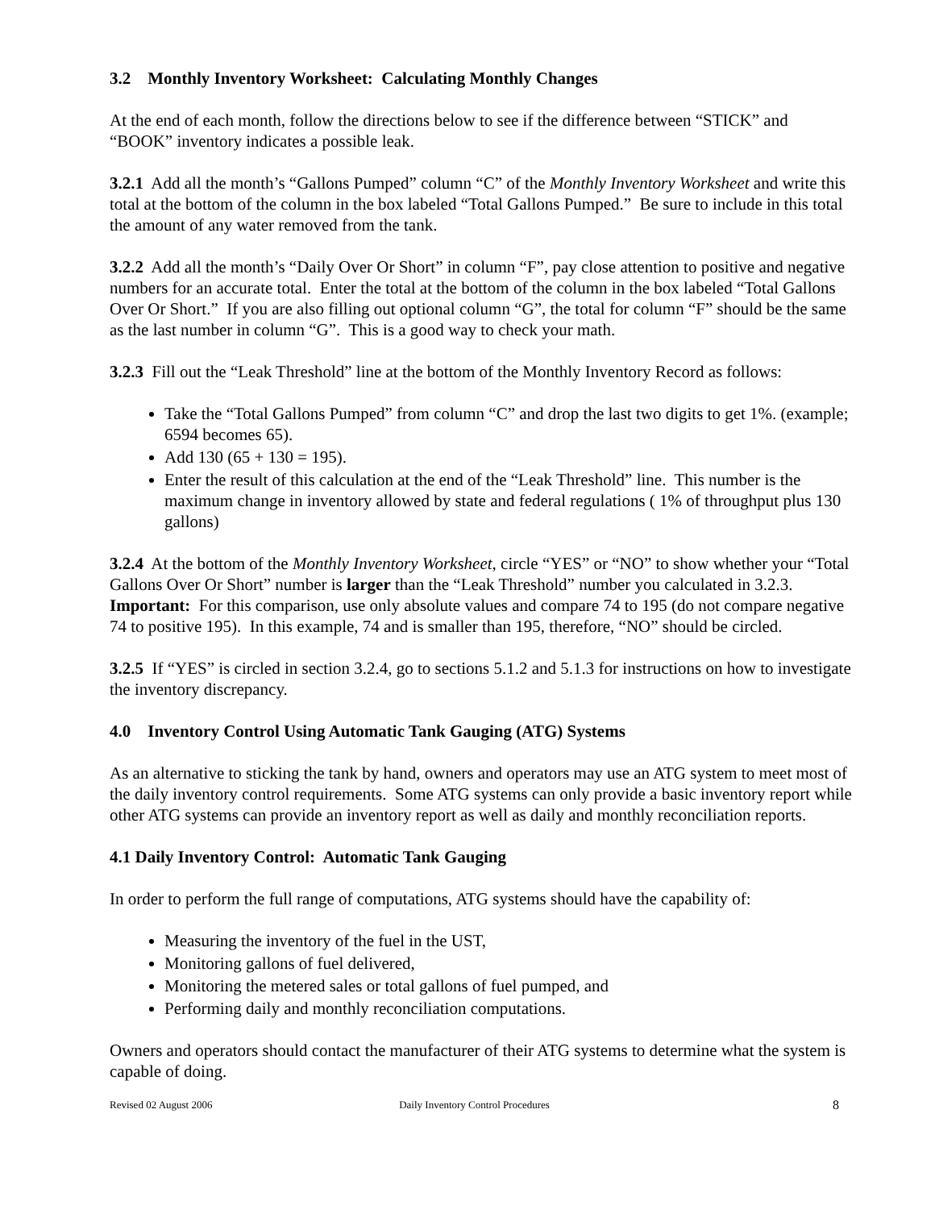3.2 Monthly Inventory Worksheet: Calculating Monthly Changes
At the end of each month, follow the directions below to see if the difference between “STICK” and “BOOK” inventory indicates a possible leak.
3.2.1 Add all the month’s “Gallons Pumped” column “C” of the Monthly Inventory Worksheet and write this total at the bottom of the column in the box labeled “Total Gallons Pumped.” Be sure to include in this total the amount of any water removed from the tank.
3.2.2 Add all the month’s “Daily Over Or Short” in column “F”, pay close attention to positive and negative numbers for an accurate total. Enter the total at the bottom of the column in the box labeled “Total Gallons Over Or Short.” If you are also filling out optional column “G”, the total for column “F” should be the same as the last number in column “G”. This is a good way to check your math.
3.2.3 Fill out the “Leak Threshold” line at the bottom of the Monthly Inventory Record as follows:
Take the “Total Gallons Pumped” from column “C” and drop the last two digits to get 1%. (example; 6594 becomes 65).
Add 130 (65 + 130 = 195).
Enter the result of this calculation at the end of the “Leak Threshold” line. This number is the maximum change in inventory allowed by state and federal regulations ( 1% of throughput plus 130 gallons)
3.2.4 At the bottom of the Monthly Inventory Worksheet, circle “YES” or “NO” to show whether your “Total Gallons Over Or Short” number is larger than the “Leak Threshold” number you calculated in 3.2.3. Important: For this comparison, use only absolute values and compare 74 to 195 (do not compare negative 74 to positive 195). In this example, 74 and is smaller than 195, therefore, “NO” should be circled.
3.2.5 If “YES” is circled in section 3.2.4, go to sections 5.1.2 and 5.1.3 for instructions on how to investigate the inventory discrepancy.
4.0 Inventory Control Using Automatic Tank Gauging (ATG) Systems
As an alternative to sticking the tank by hand, owners and operators may use an ATG system to meet most of the daily inventory control requirements. Some ATG systems can only provide a basic inventory report while other ATG systems can provide an inventory report as well as daily and monthly reconciliation reports.
4.1 Daily Inventory Control: Automatic Tank Gauging
In order to perform the full range of computations, ATG systems should have the capability of:
Measuring the inventory of the fuel in the UST,
Monitoring gallons of fuel delivered,
Monitoring the metered sales or total gallons of fuel pumped, and
Performing daily and monthly reconciliation computations.
Owners and operators should contact the manufacturer of their ATG systems to determine what the system is capable of doing.
Revised 02 August 2006 Daily Inventory Control Procedures 8